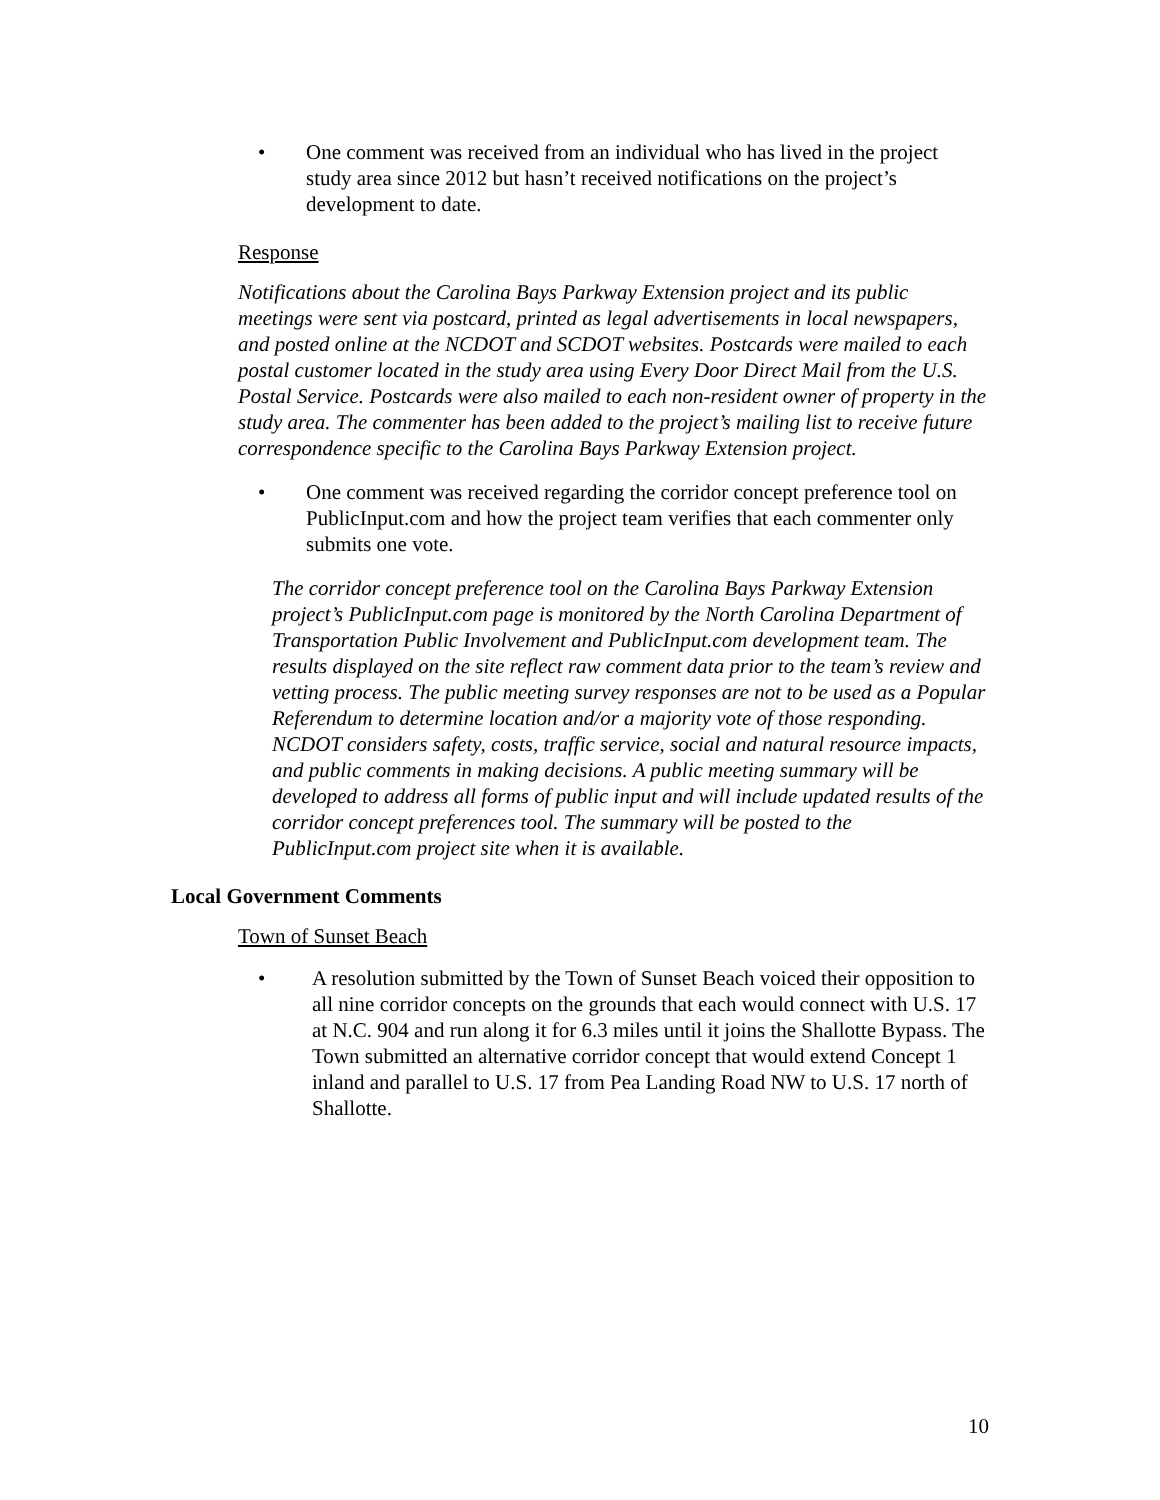• One comment was received from an individual who has lived in the project study area since 2012 but hasn’t received notifications on the project’s development to date.
Response
Notifications about the Carolina Bays Parkway Extension project and its public meetings were sent via postcard, printed as legal advertisements in local newspapers, and posted online at the NCDOT and SCDOT websites. Postcards were mailed to each postal customer located in the study area using Every Door Direct Mail from the U.S. Postal Service. Postcards were also mailed to each non-resident owner of property in the study area. The commenter has been added to the project’s mailing list to receive future correspondence specific to the Carolina Bays Parkway Extension project.
• One comment was received regarding the corridor concept preference tool on PublicInput.com and how the project team verifies that each commenter only submits one vote.
The corridor concept preference tool on the Carolina Bays Parkway Extension project’s PublicInput.com page is monitored by the North Carolina Department of Transportation Public Involvement and PublicInput.com development team. The results displayed on the site reflect raw comment data prior to the team’s review and vetting process. The public meeting survey responses are not to be used as a Popular Referendum to determine location and/or a majority vote of those responding. NCDOT considers safety, costs, traffic service, social and natural resource impacts, and public comments in making decisions. A public meeting summary will be developed to address all forms of public input and will include updated results of the corridor concept preferences tool. The summary will be posted to the PublicInput.com project site when it is available.
Local Government Comments
Town of Sunset Beach
• A resolution submitted by the Town of Sunset Beach voiced their opposition to all nine corridor concepts on the grounds that each would connect with U.S. 17 at N.C. 904 and run along it for 6.3 miles until it joins the Shallotte Bypass. The Town submitted an alternative corridor concept that would extend Concept 1 inland and parallel to U.S. 17 from Pea Landing Road NW to U.S. 17 north of Shallotte.
10